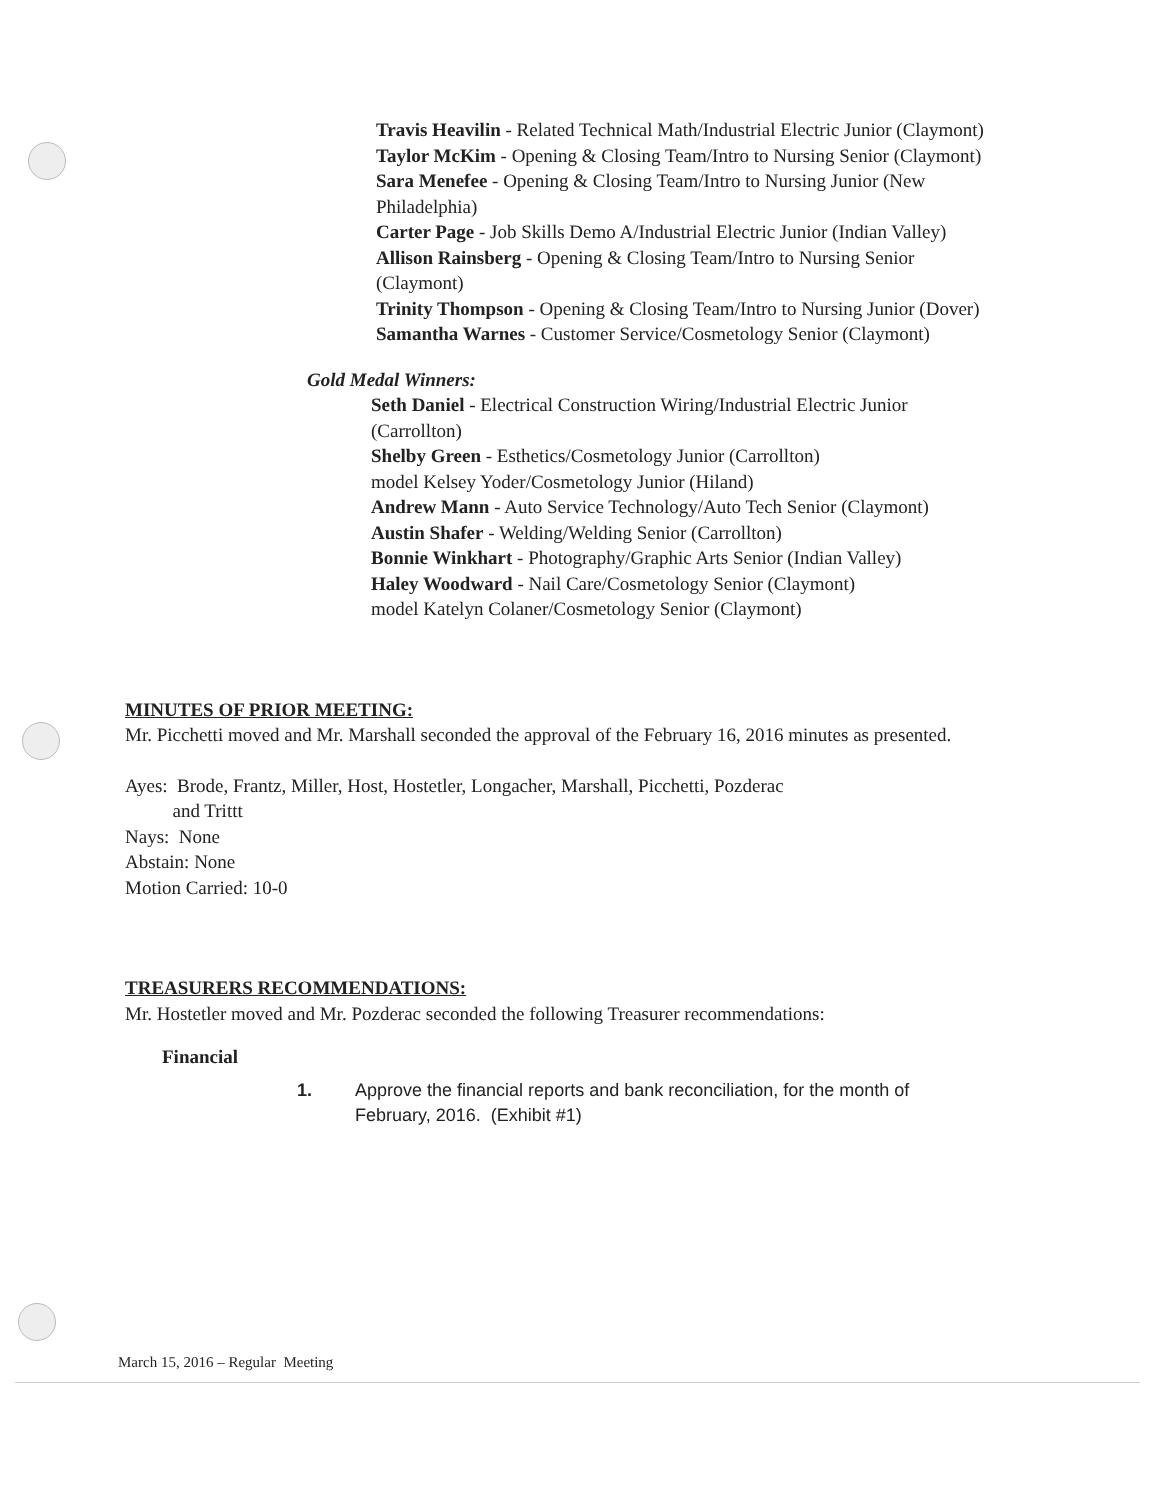Travis Heavilin - Related Technical Math/Industrial Electric Junior (Claymont)
Taylor McKim - Opening & Closing Team/Intro to Nursing Senior (Claymont)
Sara Menefee - Opening & Closing Team/Intro to Nursing Junior (New Philadelphia)
Carter Page - Job Skills Demo A/Industrial Electric Junior (Indian Valley)
Allison Rainsberg - Opening & Closing Team/Intro to Nursing Senior (Claymont)
Trinity Thompson - Opening & Closing Team/Intro to Nursing Junior (Dover)
Samantha Warnes - Customer Service/Cosmetology Senior (Claymont)
Gold Medal Winners:
Seth Daniel - Electrical Construction Wiring/Industrial Electric Junior (Carrollton)
Shelby Green - Esthetics/Cosmetology Junior (Carrollton)
model Kelsey Yoder/Cosmetology Junior (Hiland)
Andrew Mann - Auto Service Technology/Auto Tech Senior (Claymont)
Austin Shafer - Welding/Welding Senior (Carrollton)
Bonnie Winkhart - Photography/Graphic Arts Senior (Indian Valley)
Haley Woodward - Nail Care/Cosmetology Senior (Claymont)
model Katelyn Colaner/Cosmetology Senior (Claymont)
MINUTES OF PRIOR MEETING:
Mr. Picchetti moved and Mr. Marshall seconded the approval of the February 16, 2016 minutes as presented.
Ayes: Brode, Frantz, Miller, Host, Hostetler, Longacher, Marshall, Picchetti, Pozderac
and Trittt
Nays: None
Abstain: None
Motion Carried: 10-0
TREASURERS RECOMMENDATIONS:
Mr. Hostetler moved and Mr. Pozderac seconded the following Treasurer recommendations:
Financial
1. Approve the financial reports and bank reconciliation, for the month of February, 2016. (Exhibit #1)
March 15, 2016 – Regular Meeting